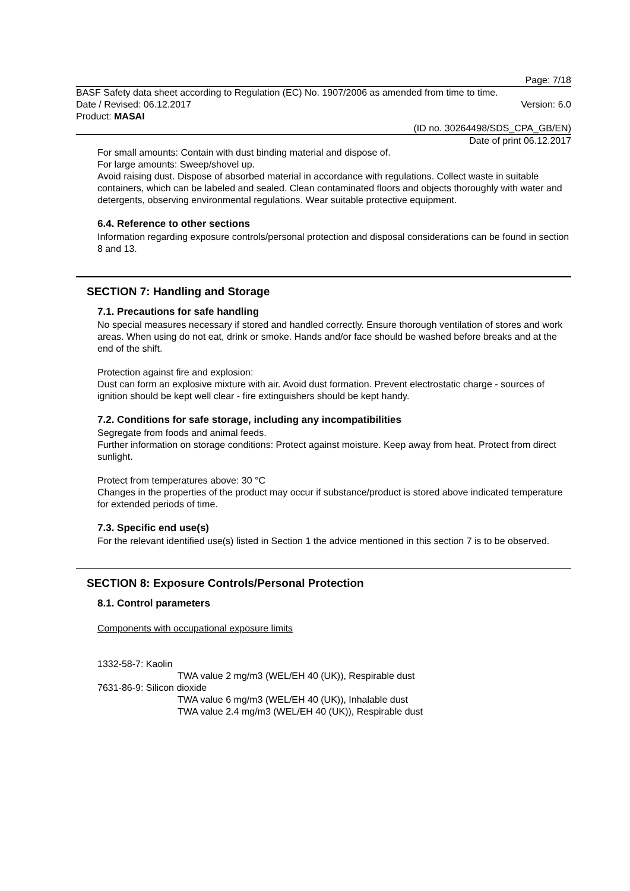Page: 7/18
BASF Safety data sheet according to Regulation (EC) No. 1907/2006 as amended from time to time.
Date / Revised: 06.12.2017 Version: 6.0
Product: MASAI
(ID no. 30264498/SDS_CPA_GB/EN)
Date of print 06.12.2017
For small amounts: Contain with dust binding material and dispose of.
For large amounts: Sweep/shovel up.
Avoid raising dust. Dispose of absorbed material in accordance with regulations. Collect waste in suitable containers, which can be labeled and sealed. Clean contaminated floors and objects thoroughly with water and detergents, observing environmental regulations. Wear suitable protective equipment.
6.4. Reference to other sections
Information regarding exposure controls/personal protection and disposal considerations can be found in section 8 and 13.
SECTION 7: Handling and Storage
7.1. Precautions for safe handling
No special measures necessary if stored and handled correctly. Ensure thorough ventilation of stores and work areas. When using do not eat, drink or smoke. Hands and/or face should be washed before breaks and at the end of the shift.
Protection against fire and explosion:
Dust can form an explosive mixture with air. Avoid dust formation. Prevent electrostatic charge - sources of ignition should be kept well clear - fire extinguishers should be kept handy.
7.2. Conditions for safe storage, including any incompatibilities
Segregate from foods and animal feeds.
Further information on storage conditions: Protect against moisture. Keep away from heat. Protect from direct sunlight.
Protect from temperatures above: 30 °C
Changes in the properties of the product may occur if substance/product is stored above indicated temperature for extended periods of time.
7.3. Specific end use(s)
For the relevant identified use(s) listed in Section 1 the advice mentioned in this section 7 is to be observed.
SECTION 8: Exposure Controls/Personal Protection
8.1. Control parameters
Components with occupational exposure limits
1332-58-7: Kaolin
TWA value 2 mg/m3 (WEL/EH 40 (UK)), Respirable dust
7631-86-9: Silicon dioxide
TWA value 6 mg/m3 (WEL/EH 40 (UK)), Inhalable dust
TWA value 2.4 mg/m3 (WEL/EH 40 (UK)), Respirable dust